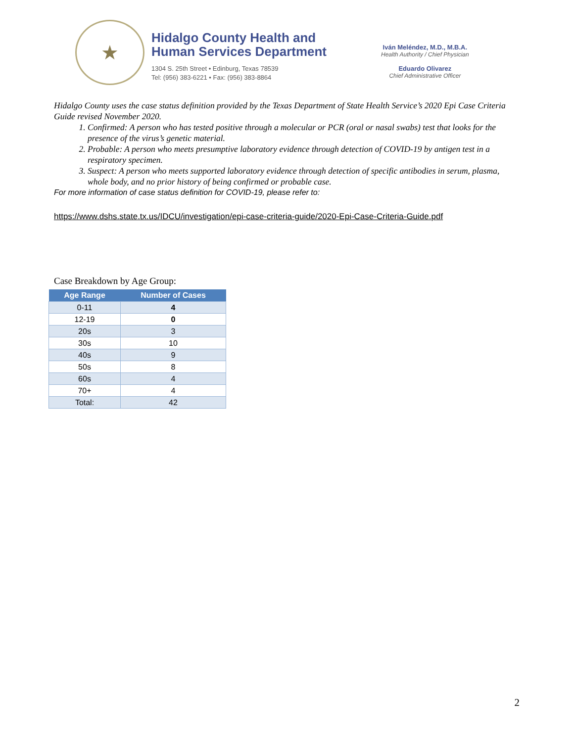★
Hidalgo County Health and
Human Services Department
1304 S. 25th Street • Edinburg, Texas 78539
Tel: (956) 383-6221 • Fax: (956) 383-8864
Iván Meléndez, M.D., M.B.A.
Health Authority / Chief Physician
Eduardo Olivarez
Chief Administrative Officer
Hidalgo County uses the case status definition provided by the Texas Department of State Health Service’s 2020 Epi Case Criteria Guide revised November 2020.
1. Confirmed: A person who has tested positive through a molecular or PCR (oral or nasal swabs) test that looks for the presence of the virus’s genetic material.
2. Probable: A person who meets presumptive laboratory evidence through detection of COVID-19 by antigen test in a respiratory specimen.
3. Suspect: A person who meets supported laboratory evidence through detection of specific antibodies in serum, plasma, whole body, and no prior history of being confirmed or probable case.
For more information of case status definition for COVID-19, please refer to:
https://www.dshs.state.tx.us/IDCU/investigation/epi-case-criteria-guide/2020-Epi-Case-Criteria-Guide.pdf
Case Breakdown by Age Group:
| Age Range | Number of Cases |
| --- | --- |
| 0-11 | 4 |
| 12-19 | 0 |
| 20s | 3 |
| 30s | 10 |
| 40s | 9 |
| 50s | 8 |
| 60s | 4 |
| 70+ | 4 |
| Total: | 42 |
2